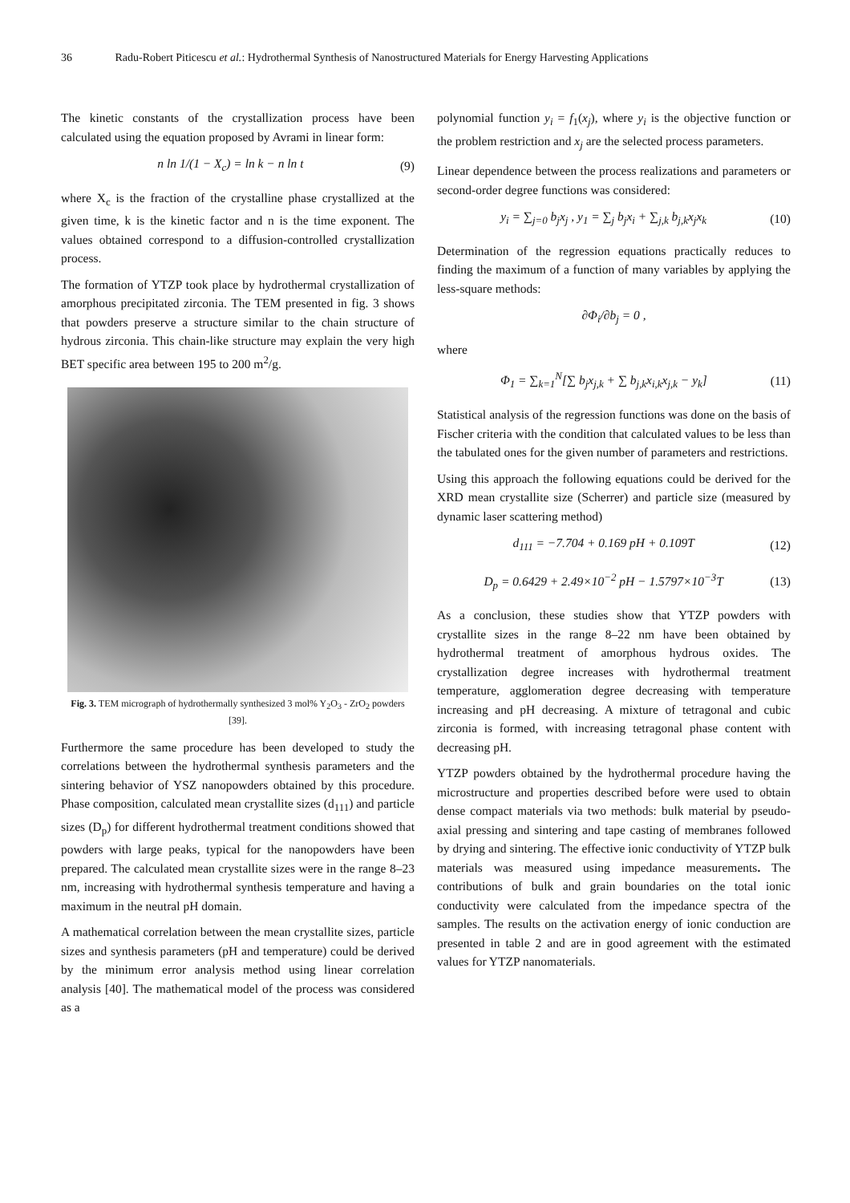36 Radu-Robert Piticescu et al.: Hydrothermal Synthesis of Nanostructured Materials for Energy Harvesting Applications
The kinetic constants of the crystallization process have been calculated using the equation proposed by Avrami in linear form:
n ln 1/(1 − X<sub>c</sub>) = ln k − n ln t
(9)
where X<sub>c</sub> is the fraction of the crystalline phase crystallized at the given time, k is the kinetic factor and n is the time exponent. The values obtained correspond to a diffusion-controlled crystallization process.
The formation of YTZP took place by hydrothermal crystallization of amorphous precipitated zirconia. The TEM presented in fig. 3 shows that powders preserve a structure similar to the chain structure of hydrous zirconia. This chain-like structure may explain the very high BET specific area between 195 to 200 m<sup>2</sup>/g.
Fig. 3. TEM micrograph of hydrothermally synthesized 3 mol% Y<sub>2</sub>O<sub>3</sub> - ZrO<sub>2</sub> powders [39].
Furthermore the same procedure has been developed to study the correlations between the hydrothermal synthesis parameters and the sintering behavior of YSZ nanopowders obtained by this procedure. Phase composition, calculated mean crystallite sizes (d<sub>111</sub>) and particle sizes (D<sub>p</sub>) for different hydrothermal treatment conditions showed that powders with large peaks, typical for the nanopowders have been prepared. The calculated mean crystallite sizes were in the range 8–23 nm, increasing with hydrothermal synthesis temperature and having a maximum in the neutral pH domain.
A mathematical correlation between the mean crystallite sizes, particle sizes and synthesis parameters (pH and temperature) could be derived by the minimum error analysis method using linear correlation analysis [40]. The mathematical model of the process was considered as a
polynomial function y<sub>i</sub> = f<sub>1</sub>(x<sub>j</sub>), where y<sub>i</sub> is the objective function or the problem restriction and x<sub>j</sub> are the selected process parameters.
Linear dependence between the process realizations and parameters or second-order degree functions was considered:
y<sub>i</sub> = ∑<sub>j=0</sub> b<sub>j</sub>x<sub>j</sub> , y<sub>1</sub> = ∑<sub>j</sub> b<sub>j</sub>x<sub>i</sub> + ∑<sub>j,k</sub> b<sub>j,k</sub>x<sub>j</sub>x<sub>k</sub>
(10)
Determination of the regression equations practically reduces to finding the maximum of a function of many variables by applying the less-square methods:
∂Φ<sub>i</sub>/∂b<sub>j</sub> = 0 ,
where
Φ<sub>1</sub> = ∑<sub>k=1</sub><sup>N</sup>[∑ b<sub>j</sub>x<sub>j,k</sub> + ∑ b<sub>j,k</sub>x<sub>i,k</sub>x<sub>j,k</sub> − y<sub>k</sub>]
(11)
Statistical analysis of the regression functions was done on the basis of Fischer criteria with the condition that calculated values to be less than the tabulated ones for the given number of parameters and restrictions.
Using this approach the following equations could be derived for the XRD mean crystallite size (Scherrer) and particle size (measured by dynamic laser scattering method)
d<sub>111</sub> = −7.704 + 0.169 pH + 0.109T
(12)
D<sub>p</sub> = 0.6429 + 2.49×10<sup>−2</sup> pH − 1.5797×10<sup>−3</sup>T
(13)
As a conclusion, these studies show that YTZP powders with crystallite sizes in the range 8–22 nm have been obtained by hydrothermal treatment of amorphous hydrous oxides. The crystallization degree increases with hydrothermal treatment temperature, agglomeration degree decreasing with temperature increasing and pH decreasing. A mixture of tetragonal and cubic zirconia is formed, with increasing tetragonal phase content with decreasing pH.
YTZP powders obtained by the hydrothermal procedure having the microstructure and properties described before were used to obtain dense compact materials via two methods: bulk material by pseudo-axial pressing and sintering and tape casting of membranes followed by drying and sintering. The effective ionic conductivity of YTZP bulk materials was measured using impedance measurements. The contributions of bulk and grain boundaries on the total ionic conductivity were calculated from the impedance spectra of the samples. The results on the activation energy of ionic conduction are presented in table 2 and are in good agreement with the estimated values for YTZP nanomaterials.